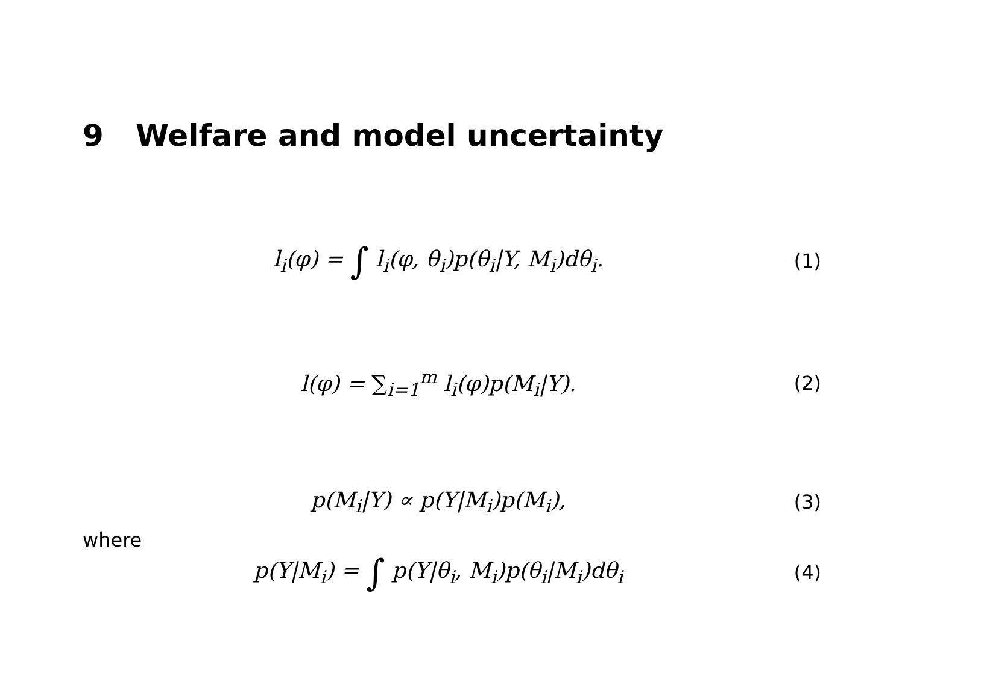9 Welfare and model uncertainty
l<sub>i</sub>(φ) = ∫ l<sub>i</sub>(φ, θ<sub>i</sub>)p(θ<sub>i</sub>|Y, M<sub>i</sub>)dθ<sub>i</sub>.
(1)
l(φ) = ∑<sub>i=1</sub><sup>m</sup> l<sub>i</sub>(φ)p(M<sub>i</sub>|Y). (2)
p(M<sub>i</sub>|Y) ∝ p(Y|M<sub>i</sub>)p(M<sub>i</sub>), (3)
where
p(Y|M<sub>i</sub>) = ∫ p(Y|θ<sub>i</sub>, M<sub>i</sub>)p(θ<sub>i</sub>|M<sub>i</sub>)dθ<sub>i</sub>
(4)